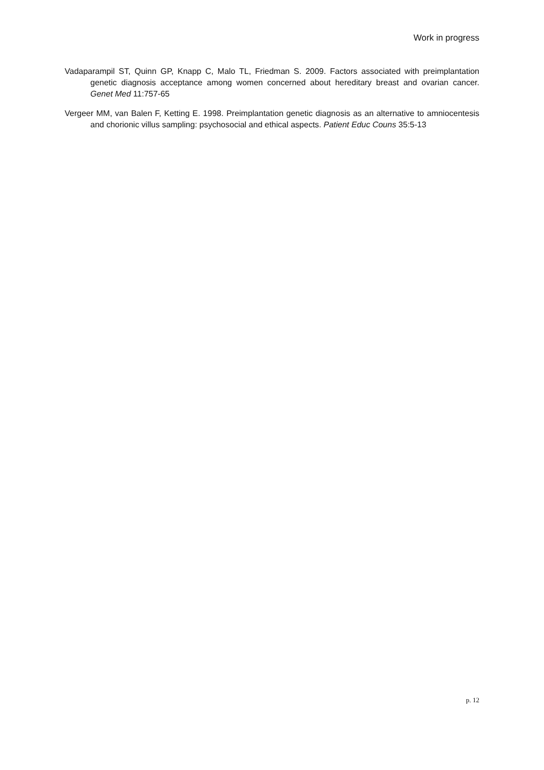Work in progress
Vadaparampil ST, Quinn GP, Knapp C, Malo TL, Friedman S. 2009. Factors associated with preimplantation genetic diagnosis acceptance among women concerned about hereditary breast and ovarian cancer. Genet Med 11:757-65
Vergeer MM, van Balen F, Ketting E. 1998. Preimplantation genetic diagnosis as an alternative to amniocentesis and chorionic villus sampling: psychosocial and ethical aspects. Patient Educ Couns 35:5-13
p. 12